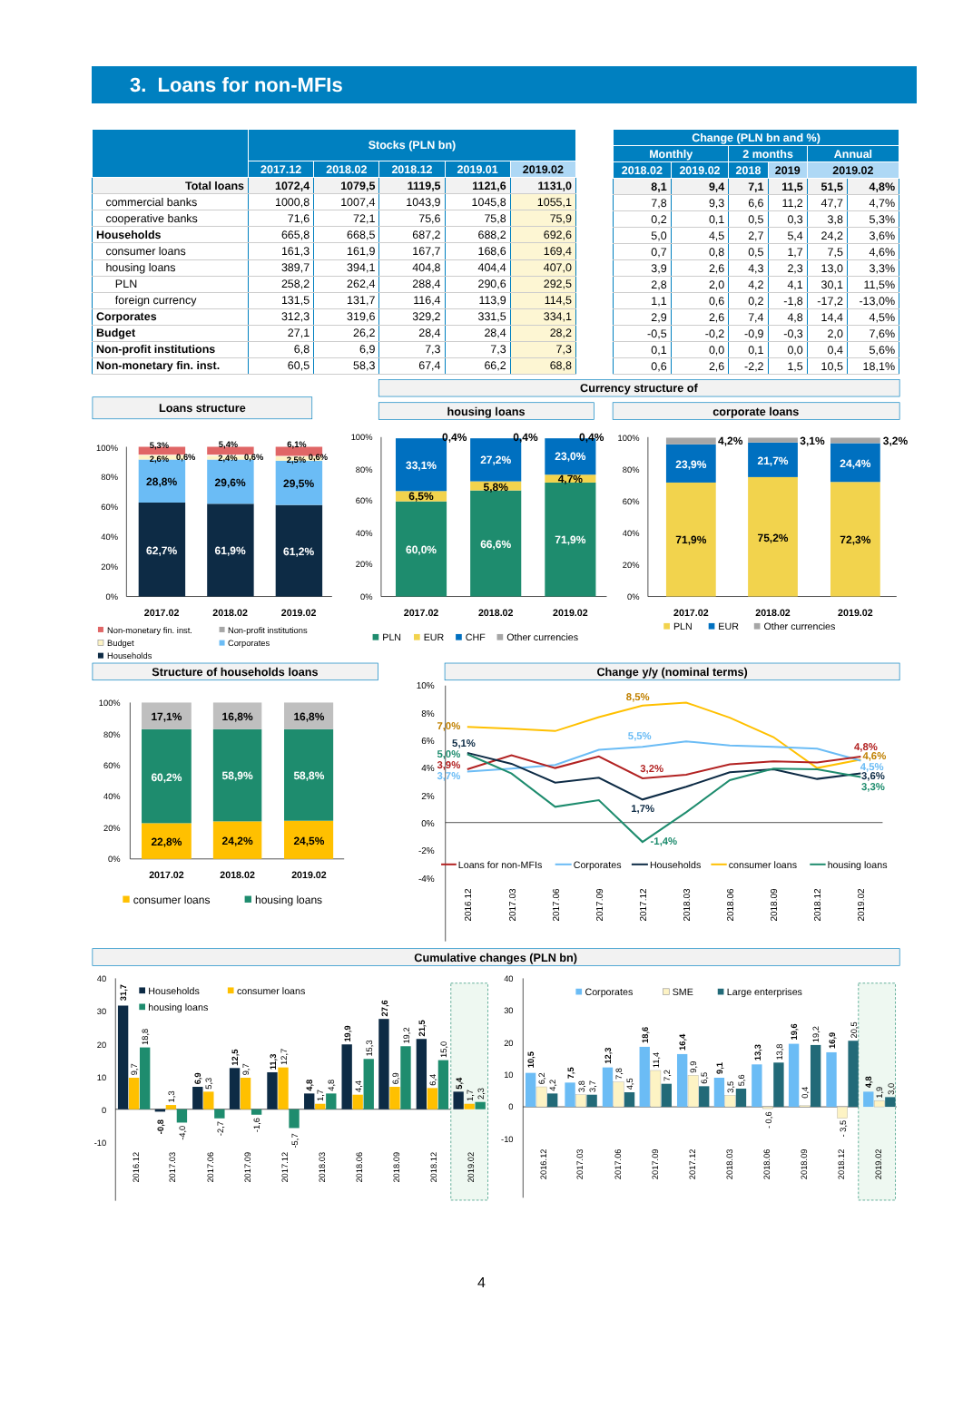3. Loans for non-MFIs
| | Stocks (PLN bn) | | | | |
| --- | --- | --- | --- | --- | --- |
| | 2017.12 | 2018.02 | 2018.12 | 2019.01 | 2019.02 |
| Total loans | 1072,4 | 1079,5 | 1119,5 | 1121,6 | 1131,0 |
| commercial banks | 1000,8 | 1007,4 | 1043,9 | 1045,8 | 1055,1 |
| cooperative banks | 71,6 | 72,1 | 75,6 | 75,8 | 75,9 |
| Households | 665,8 | 668,5 | 687,2 | 688,2 | 692,6 |
| consumer loans | 161,3 | 161,9 | 167,7 | 168,6 | 169,4 |
| housing loans | 389,7 | 394,1 | 404,8 | 404,4 | 407,0 |
| PLN | 258,2 | 262,4 | 288,4 | 290,6 | 292,5 |
| foreign currency | 131,5 | 131,7 | 116,4 | 113,9 | 114,5 |
| Corporates | 312,3 | 319,6 | 329,2 | 331,5 | 334,1 |
| Budget | 27,1 | 26,2 | 28,4 | 28,4 | 28,2 |
| Non-profit institutions | 6,8 | 6,9 | 7,3 | 7,3 | 7,3 |
| Non-monetary fin. inst. | 60,5 | 58,3 | 67,4 | 66,2 | 68,8 |
| Change (PLN bn and %) | | | | | |
| --- | --- | --- | --- | --- | --- |
| Monthly | | 2 months | | Annual | |
| 2018.02 | 2019.02 | 2018 | 2019 | 2019.02 | |
| 8,1 | 9,4 | 7,1 | 11,5 | 51,5 | 4,8% |
| 7,8 | 9,3 | 6,6 | 11,2 | 47,7 | 4,7% |
| 0,2 | 0,1 | 0,5 | 0,3 | 3,8 | 5,3% |
| 5,0 | 4,5 | 2,7 | 5,4 | 24,2 | 3,6% |
| 0,7 | 0,8 | 0,5 | 1,7 | 7,5 | 4,6% |
| 3,9 | 2,6 | 4,3 | 2,3 | 13,0 | 3,3% |
| 2,8 | 2,0 | 4,2 | 4,1 | 30,1 | 11,5% |
| 1,1 | 0,6 | 0,2 | -1,8 | -17,2 | -13,0% |
| 2,9 | 2,6 | 7,4 | 4,8 | 14,4 | 4,5% |
| -0,5 | -0,2 | -0,9 | -0,3 | 2,0 | 7,6% |
| 0,1 | 0,0 | 0,1 | 0,0 | 0,4 | 5,6% |
| 0,6 | 2,6 | -2,2 | 1,5 | 10,5 | 18,1% |
Loans structure
Currency structure of
housing loans
corporate loans
100%
80%
60%
40%
20%
0%
62,7%
61,9%
61,2%
28,8%
29,6%
29,5%
5,3%
5,4%
6,1%
2,6%
0,6%
2,4%
0,6%
2,5%
0,6%
2017.02
2018.02
2019.02
Non-monetary fin. inst.
Non-profit institutions
Budget
Corporates
Households
100%
80%
60%
40%
20%
0%
60,0%
66,6%
71,9%
6,5%
5,8%
4,7%
33,1%
27,2%
23,0%
0,4%
0,4%
0,4%
2017.02
2018.02
2019.02
PLN
EUR
CHF
Other currencies
100%
80%
60%
40%
20%
0%
71,9%
75,2%
72,3%
23,9%
21,7%
24,4%
4,2%
3,1%
3,2%
2017.02
2018.02
2019.02
PLN
EUR
Other currencies
Structure of households loans
Change y/y (nominal terms)
100%
80%
60%
40%
20%
0%
22,8%
24,2%
24,5%
60,2%
58,9%
58,8%
17,1%
16,8%
16,8%
2017.02
2018.02
2019.02
consumer loans
housing loans
10%
8%
6%
4%
2%
0%
-2%
-4%
8,5%
7,0%
5,5%
5,1%
5,0%
3,9%
3,7%
3,2%
1,7%
-1,4%
4,8%
4,6%
4,5%
3,6%
3,3%
Loans for non-MFIs
Corporates
Households
consumer loans
housing loans
2016.12
2017.03
2017.06
2017.09
2017.12
2018.03
2018.06
2018.09
2018.12
2019.02
Cumulative changes (PLN bn)
40
30
20
10
0
-10
31,7
9,7
18,8
-0,8
1,3
-4,0
6,9
5,3
-2,7
12,5
9,7
-1,6
11,3
12,7
-5,7
4,8
1,7
4,8
19,9
4,4
15,3
27,6
6,9
19,2
21,5
6,4
15,0
5,4
1,7
2,3
Households
consumer loans
housing loans
2016.12
2017.03
2017.06
2017.09
2017.12
2018.03
2018.06
2018.09
2018.12
2019.02
40
30
20
10
0
-10
10,5
6,2
4,2
7,5
3,8
3,7
12,3
7,8
4,5
18,6
11,4
7,2
16,4
9,9
6,5
9,1
3,5
5,6
13,3
- 0,6
13,8
19,6
0,4
19,2
16,9
- 3,5
20,5
4,8
1,9
3,0
Corporates
SME
Large enterprises
2016.12
2017.03
2017.06
2017.09
2017.12
2018.03
2018.06
2018.09
2018.12
2019.02
4